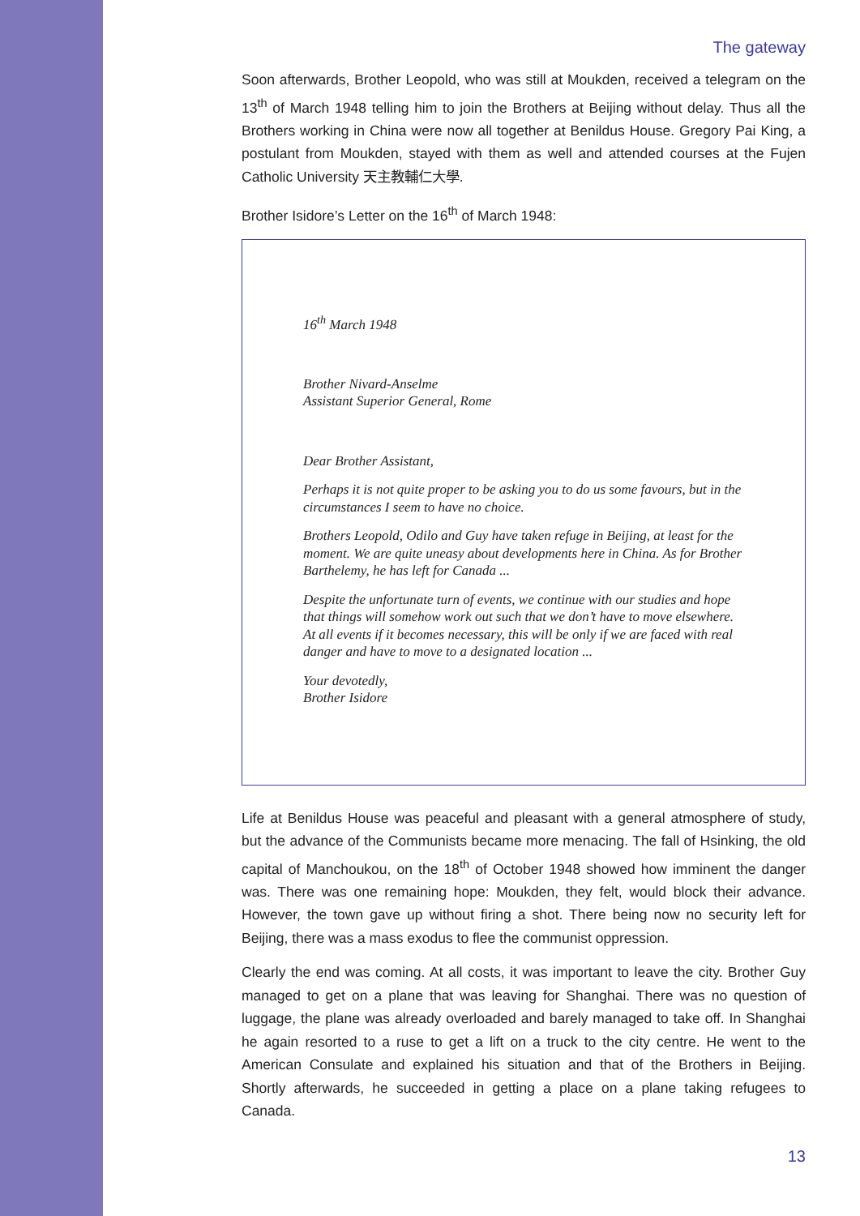The gateway
Soon afterwards, Brother Leopold, who was still at Moukden, received a telegram on the 13<sup>th</sup> of March 1948 telling him to join the Brothers at Beijing without delay. Thus all the Brothers working in China were now all together at Benildus House. Gregory Pai King, a postulant from Moukden, stayed with them as well and attended courses at the Fujen Catholic University 天主教輔仁大學.
Brother Isidore’s Letter on the 16<sup>th</sup> of March 1948:
16<sup>th</sup> March 1948
Brother Nivard-Anselme
Assistant Superior General, Rome
Dear Brother Assistant,
Perhaps it is not quite proper to be asking you to do us some favours, but in the circumstances I seem to have no choice.
Brothers Leopold, Odilo and Guy have taken refuge in Beijing, at least for the moment. We are quite uneasy about developments here in China. As for Brother Barthelemy, he has left for Canada ...
Despite the unfortunate turn of events, we continue with our studies and hope that things will somehow work out such that we don’t have to move elsewhere. At all events if it becomes necessary, this will be only if we are faced with real danger and have to move to a designated location ...
Your devotedly,
Brother Isidore
Life at Benildus House was peaceful and pleasant with a general atmosphere of study, but the advance of the Communists became more menacing. The fall of Hsinking, the old capital of Manchoukou, on the 18<sup>th</sup> of October 1948 showed how imminent the danger was. There was one remaining hope: Moukden, they felt, would block their advance. However, the town gave up without firing a shot. There being now no security left for Beijing, there was a mass exodus to flee the communist oppression.
Clearly the end was coming. At all costs, it was important to leave the city. Brother Guy managed to get on a plane that was leaving for Shanghai. There was no question of luggage, the plane was already overloaded and barely managed to take off. In Shanghai he again resorted to a ruse to get a lift on a truck to the city centre. He went to the American Consulate and explained his situation and that of the Brothers in Beijing. Shortly afterwards, he succeeded in getting a place on a plane taking refugees to Canada.
13